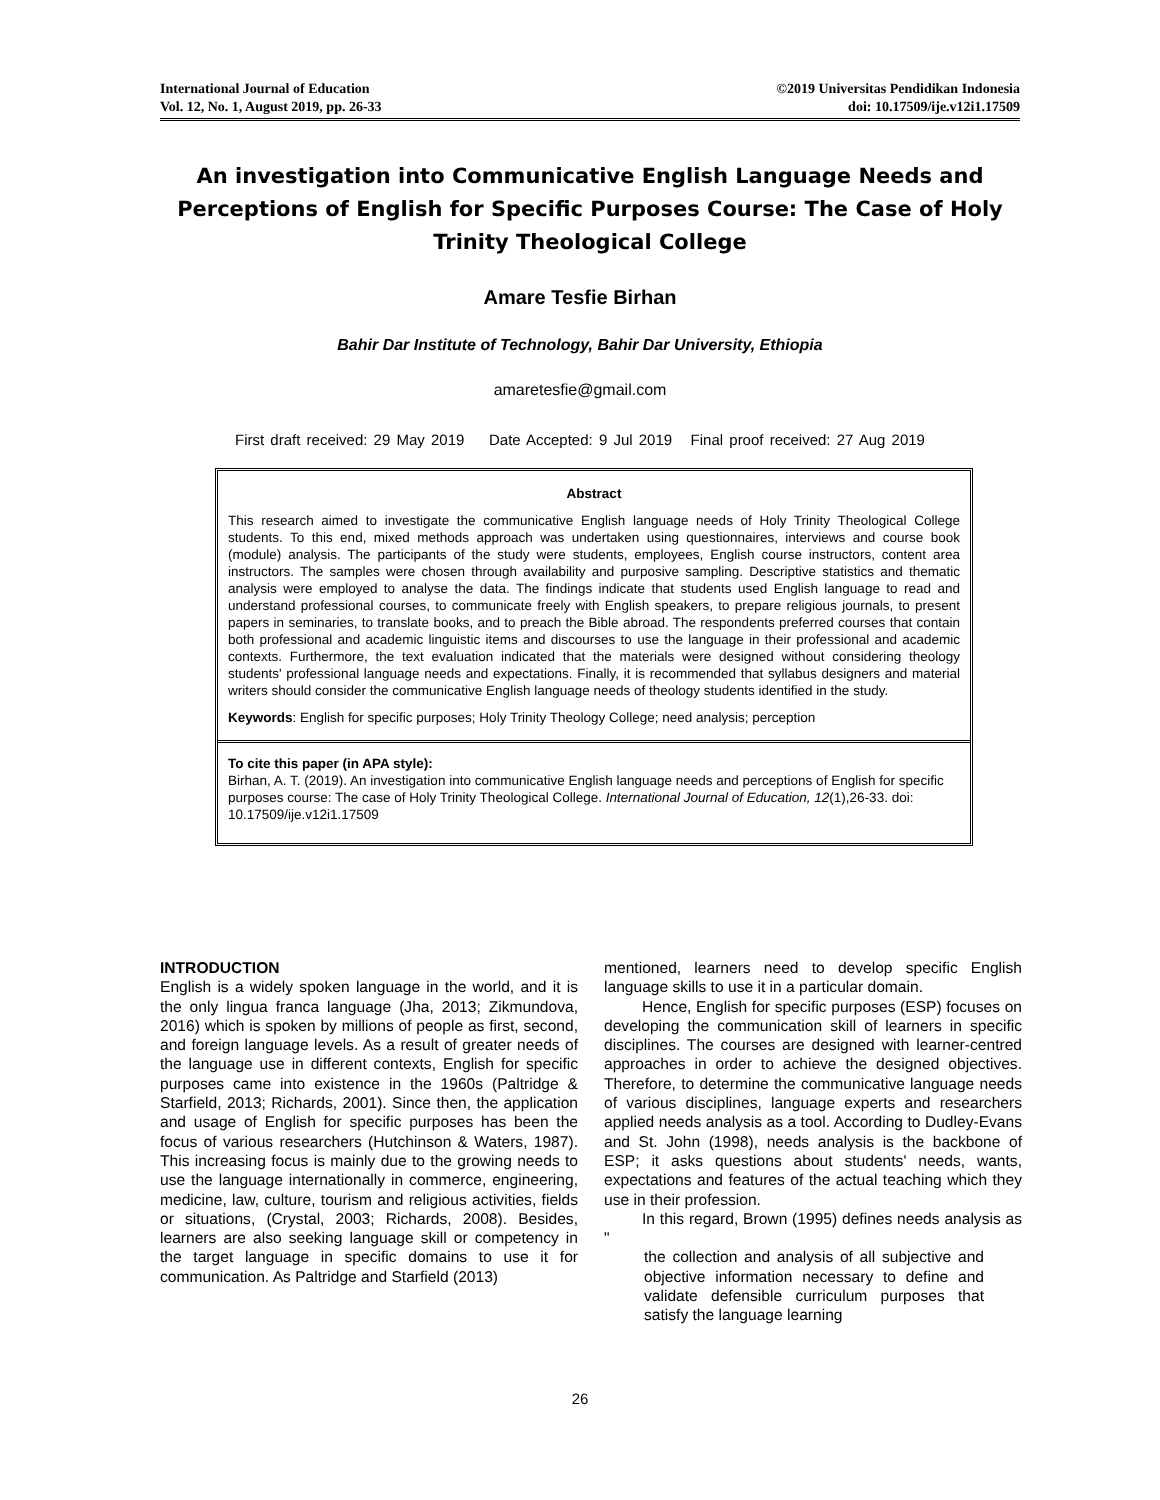International Journal of Education
Vol. 12, No. 1, August 2019, pp. 26-33
©2019 Universitas Pendidikan Indonesia
doi: 10.17509/ije.v12i1.17509
An investigation into Communicative English Language Needs and Perceptions of English for Specific Purposes Course: The Case of Holy Trinity Theological College
Amare Tesfie Birhan
Bahir Dar Institute of Technology, Bahir Dar University, Ethiopia
amaretesfie@gmail.com
First draft received: 29 May 2019 Date Accepted: 9 Jul 2019 Final proof received: 27 Aug 2019
Abstract
This research aimed to investigate the communicative English language needs of Holy Trinity Theological College students. To this end, mixed methods approach was undertaken using questionnaires, interviews and course book (module) analysis. The participants of the study were students, employees, English course instructors, content area instructors. The samples were chosen through availability and purposive sampling. Descriptive statistics and thematic analysis were employed to analyse the data. The findings indicate that students used English language to read and understand professional courses, to communicate freely with English speakers, to prepare religious journals, to present papers in seminaries, to translate books, and to preach the Bible abroad. The respondents preferred courses that contain both professional and academic linguistic items and discourses to use the language in their professional and academic contexts. Furthermore, the text evaluation indicated that the materials were designed without considering theology students' professional language needs and expectations. Finally, it is recommended that syllabus designers and material writers should consider the communicative English language needs of theology students identified in the study.
Keywords: English for specific purposes; Holy Trinity Theology College; need analysis; perception
To cite this paper (in APA style):
Birhan, A. T. (2019). An investigation into communicative English language needs and perceptions of English for specific purposes course: The case of Holy Trinity Theological College. International Journal of Education, 12(1),26-33. doi: 10.17509/ije.v12i1.17509
INTRODUCTION
English is a widely spoken language in the world, and it is the only lingua franca language (Jha, 2013; Zikmundova, 2016) which is spoken by millions of people as first, second, and foreign language levels. As a result of greater needs of the language use in different contexts, English for specific purposes came into existence in the 1960s (Paltridge & Starfield, 2013; Richards, 2001). Since then, the application and usage of English for specific purposes has been the focus of various researchers (Hutchinson & Waters, 1987). This increasing focus is mainly due to the growing needs to use the language internationally in commerce, engineering, medicine, law, culture, tourism and religious activities, fields or situations, (Crystal, 2003; Richards, 2008). Besides, learners are also seeking language skill or competency in the target language in specific domains to use it for communication. As Paltridge and Starfield (2013)
mentioned, learners need to develop specific English language skills to use it in a particular domain.
Hence, English for specific purposes (ESP) focuses on developing the communication skill of learners in specific disciplines. The courses are designed with learner-centred approaches in order to achieve the designed objectives. Therefore, to determine the communicative language needs of various disciplines, language experts and researchers applied needs analysis as a tool. According to Dudley-Evans and St. John (1998), needs analysis is the backbone of ESP; it asks questions about students' needs, wants, expectations and features of the actual teaching which they use in their profession.
In this regard, Brown (1995) defines needs analysis as "
the collection and analysis of all subjective and objective information necessary to define and validate defensible curriculum purposes that satisfy the language learning
26